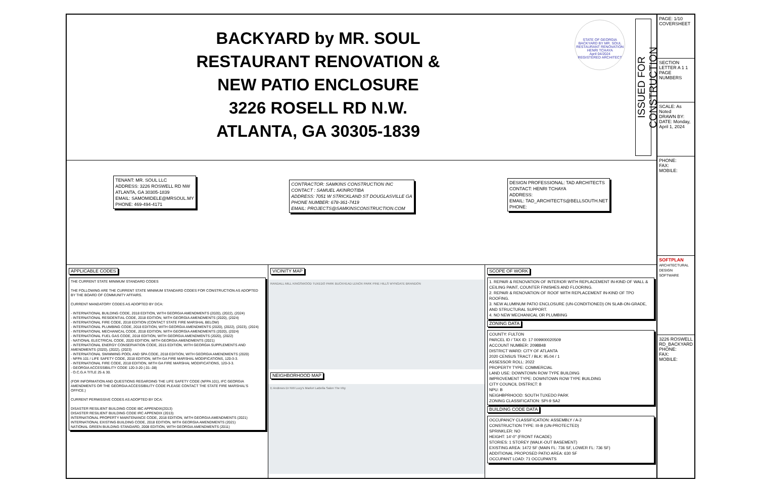BACKYARD by MR. SOUL
RESTAURANT RENOVATION &
NEW PATIO ENCLOSURE
3226 ROSELL RD N.W.
ATLANTA, GA 30305-1839
STATE OF GEORGIA
BACKYARD BY MR. SOUL RESTAURANT RENOVATION
HENRI TCHAYA
April 04/2024
REGISTERED ARCHITECT
ISSUED FOR CONSTRUCTION
TENANT: MR. SOUL LLC
ADDRESS: 3226 ROSWELL RD NW
ATLANTA, GA 30305-1839
EMAIL: SAMOMIDELE@MRSOUL.MY
PHONE: 469-494-4171
CONTRACTOR: SAMKINS CONSTRUCTION INC
CONTACT : SAMUEL AKINROTIBA
ADDRESS: 7051 W STRICKLAND ST DOUGLASVILLE GA
PHONE NUMBER: 678-361-7419
EMAIL: PROJECTS@SAMKINSCONSTRUCTION.COM
DESIGN PROFESSIONAL: TAD ARCHITECTS
CONTACT: HENRI TCHAYA
ADDRESS:
EMAIL: TAD_ARCHITECTS@BELLSOUTH.NET
PHONE:
APPLICABLE CODES
THE CURRENT STATE MINIMUM STANDARD CODES
THE FOLLOWING ARE THE CURRENT STATE MINIMUM STANDARD CODES FOR CONSTRUCTION AS ADOPTED BY THE BOARD OF COMMUNITY AFFAIRS.
CURRENT MANDATORY CODES AS ADOPTED BY DCA:
- INTERNATIONAL BUILDING CODE, 2018 EDITION, WITH GEORGIA AMENDMENTS (2020), (2022), (2024)
- INTERNATIONAL RESIDENTIAL CODE, 2018 EDITION, WITH GEORGIA AMENDMENTS (2020), (2024)
- INTERNATIONAL FIRE CODE, 2018 EDITION (CONTACT STATE FIRE MARSHAL BELOW)
- INTERNATIONAL PLUMBING CODE, 2018 EDITION, WITH GEORGIA AMENDMENTS (2020), (2022), (2023), (2024)
- INTERNATIONAL MECHANICAL CODE, 2018 EDITION, WITH GEORGIA AMENDMENTS (2020), (2024)
- INTERNATIONAL FUEL GAS CODE, 2018 EDITION, WITH GEORGIA AMENDMENTS (2020), (2022)
- NATIONAL ELECTRICAL CODE, 2020 EDITION, WITH GEORGIA AMENDMENTS (2021)
- INTERNATIONAL ENERGY CONSERVATION CODE, 2015 EDITION, WITH GEORGIA SUPPLEMENTS AND AMENDMENTS (2020), (2022), (2023)
- INTERNATIONAL SWIMMING POOL AND SPA CODE, 2018 EDITION, WITH GEORGIA AMENDMENTS (2020)
- NFPA 101 / LIFE SAFETY CODE, 2018 EDITION, WITH GA FIRE MARSHAL MODIFICATIONS, 120-3-3.
- INTERNATIONAL FIRE CODE, 2018 EDITION, WITH GA FIRE MARSHAL MODIFICATIONS, 120-3-3.
- GEORGIA ACCESSIBILITY CODE 120-3-20 (.01-.08)
- O.C.G.A TITLE 25 & 30.
(FOR INFORMATION AND QUESTIONS REGARDING THE LIFE SAFETY CODE (NFPA 101), IFC GEORGIA AMENDMENTS OR THE GEORGIA ACCESSIBILITY CODE PLEASE CONTACT THE STATE FIRE MARSHAL'S OFFICE.)
CURRENT PERMISSIVE CODES AS ADOPTED BY DCA:
DISASTER RESILIENT BUILDING CODE IBC APPENDIX(2013)
DISASTER RESILIENT BUILDING CODE IRC APPENDIX (2013)
INTERNATIONAL PROPERTY MAINTENANCE CODE, 2018 EDITION, WITH GEORGIA AMENDMENTS (2021)
INTERNATIONAL EXISTING BUILDING CODE, 2018 EDITION, WITH GEORGIA AMENDMENTS (2021)
NATIONAL GREEN BUILDING STANDARD, 2008 EDITION, WITH GEORGIA AMENDMENTS (2011)
VICINITY MAP
RANDALL MILL KINGSWOOD TUXEDO PARK BUCKHEAD LENOX PARK PINE HILLS WYNGATE BRANDON
NEIGHBORHOOD MAP
E Andrews Dr NW Lucy's Market LaBella Salon The Irby
SCOPE OF WORK
1. REPAIR & RENOVATION OF INTERIOR WITH REPLACEMENT IN-KIND OF WALL & CEILING PAINT, COUNTER FINISHES AND FLOORING.
2. REPAIR & RENOVATION OF ROOF WITH REPLACEMENT IN-KIND OF TPO ROOFING.
3. NEW ALUMINUM PATIO ENCLOSURE (UN-CONDITIONED) ON SLAB-ON-GRADE, AND STRUCTURAL SUPPORT.
4. NO NEW MECHANICAL OR PLUMBING
ZONING DATA
COUNTY: FULTON
PARCEL ID / TAX ID: 17 009900020509
ACCOUNT NUMBER: 2098848
DISTRICT WARD: CITY OF ATLANTA
2020 CENSUS TRACT / BLK: 95.04 / 1
ASSESSOR ROLL: 2022
PROPERTY TYPE: COMMERCIAL
LAND USE: DOWNTOWN ROW TYPE BUILDING
IMPROVEMENT TYPE: DOWNTOWN ROW TYPE BUILDING
CITY COUNCIL DISTRICT: 8
NPU: B
NEIGHBPRHOOD: SOUTH TUXEDO PARK
ZONING CLASSIFICATION: SPI-9 SA2
BUILDING CODE DATA
OCCUPANCY CLASSIFICATION: ASSEMBLY / A-2
CONSTRUCTION TYPE: III-B (UN-PROTECTED)
SPRINKLER: NO
HEIGHT: 14'-0" (FRONT FACADE)
STORIES: 1 STOREY (WALK-OUT BASEMENT)
EXISTING AREA: 1472 SF (MAIN FL: 736 SF, LOWER FL: 736 SF)
ADDITIONAL PROPOSED PATIO AREA: 630 SF
OCCUPANT LOAD: 71 OCCUPANTS
PAGE: 1/10 COVERSHEET
SECTION LETTER A 1 1 PAGE NUMBERS
SCALE: As Noted
DRAWN BY:
DATE: Monday, April 1, 2024
PHONE:
FAX:
MOBILE:
SOFTPLAN
ARCHITECTURAL DESIGN SOFTWARE
3226 ROSWELL RD_BACKYARD
PHONE:
FAX:
MOBILE: